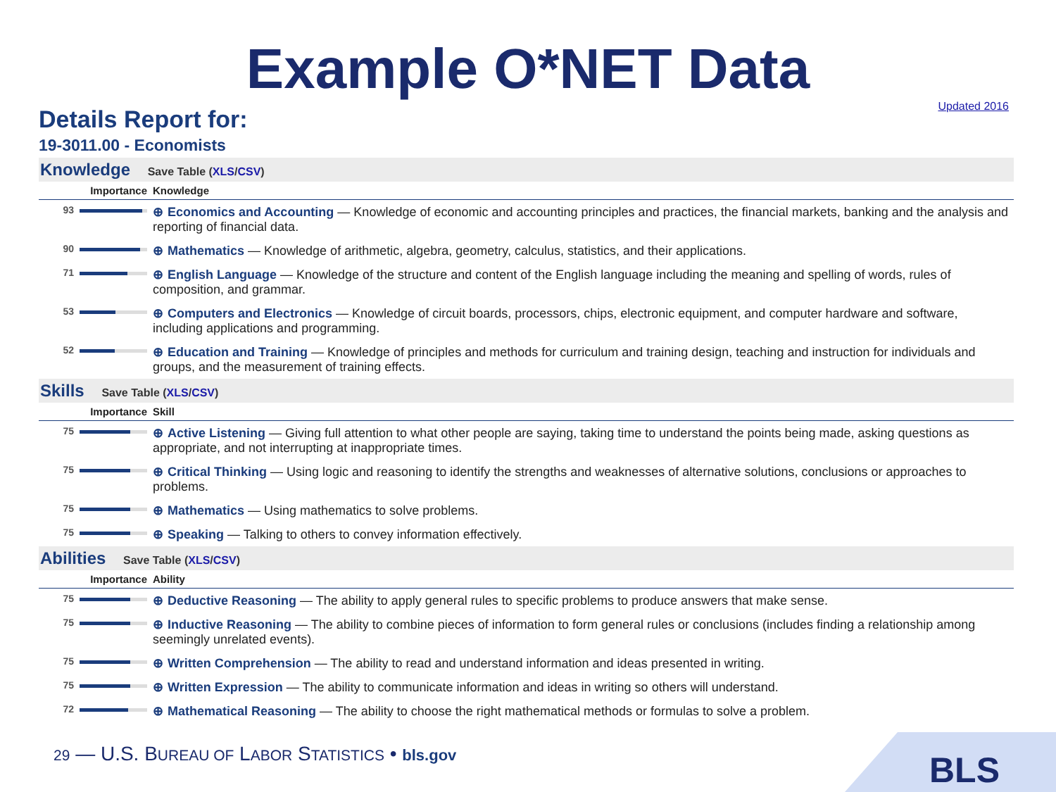Example O*NET Data
Updated 2016
Details Report for:
19-3011.00 - Economists
Knowledge Save Table (XLS/CSV)
| Importance | Knowledge |
| --- | --- |
| 93 | ⊕ Economics and Accounting — Knowledge of economic and accounting principles and practices, the financial markets, banking and the analysis and reporting of financial data. |
| 90 | ⊕ Mathematics — Knowledge of arithmetic, algebra, geometry, calculus, statistics, and their applications. |
| 71 | ⊕ English Language — Knowledge of the structure and content of the English language including the meaning and spelling of words, rules of composition, and grammar. |
| 53 | ⊕ Computers and Electronics — Knowledge of circuit boards, processors, chips, electronic equipment, and computer hardware and software, including applications and programming. |
| 52 | ⊕ Education and Training — Knowledge of principles and methods for curriculum and training design, teaching and instruction for individuals and groups, and the measurement of training effects. |
Skills Save Table (XLS/CSV)
| Importance | Skill |
| --- | --- |
| 75 | ⊕ Active Listening — Giving full attention to what other people are saying, taking time to understand the points being made, asking questions as appropriate, and not interrupting at inappropriate times. |
| 75 | ⊕ Critical Thinking — Using logic and reasoning to identify the strengths and weaknesses of alternative solutions, conclusions or approaches to problems. |
| 75 | ⊕ Mathematics — Using mathematics to solve problems. |
| 75 | ⊕ Speaking — Talking to others to convey information effectively. |
Abilities Save Table (XLS/CSV)
| Importance | Ability |
| --- | --- |
| 75 | ⊕ Deductive Reasoning — The ability to apply general rules to specific problems to produce answers that make sense. |
| 75 | ⊕ Inductive Reasoning — The ability to combine pieces of information to form general rules or conclusions (includes finding a relationship among seemingly unrelated events). |
| 75 | ⊕ Written Comprehension — The ability to read and understand information and ideas presented in writing. |
| 75 | ⊕ Written Expression — The ability to communicate information and ideas in writing so others will understand. |
| 72 | ⊕ Mathematical Reasoning — The ability to choose the right mathematical methods or formulas to solve a problem. |
29 — U.S. BUREAU OF LABOR STATISTICS • bls.gov
BLS